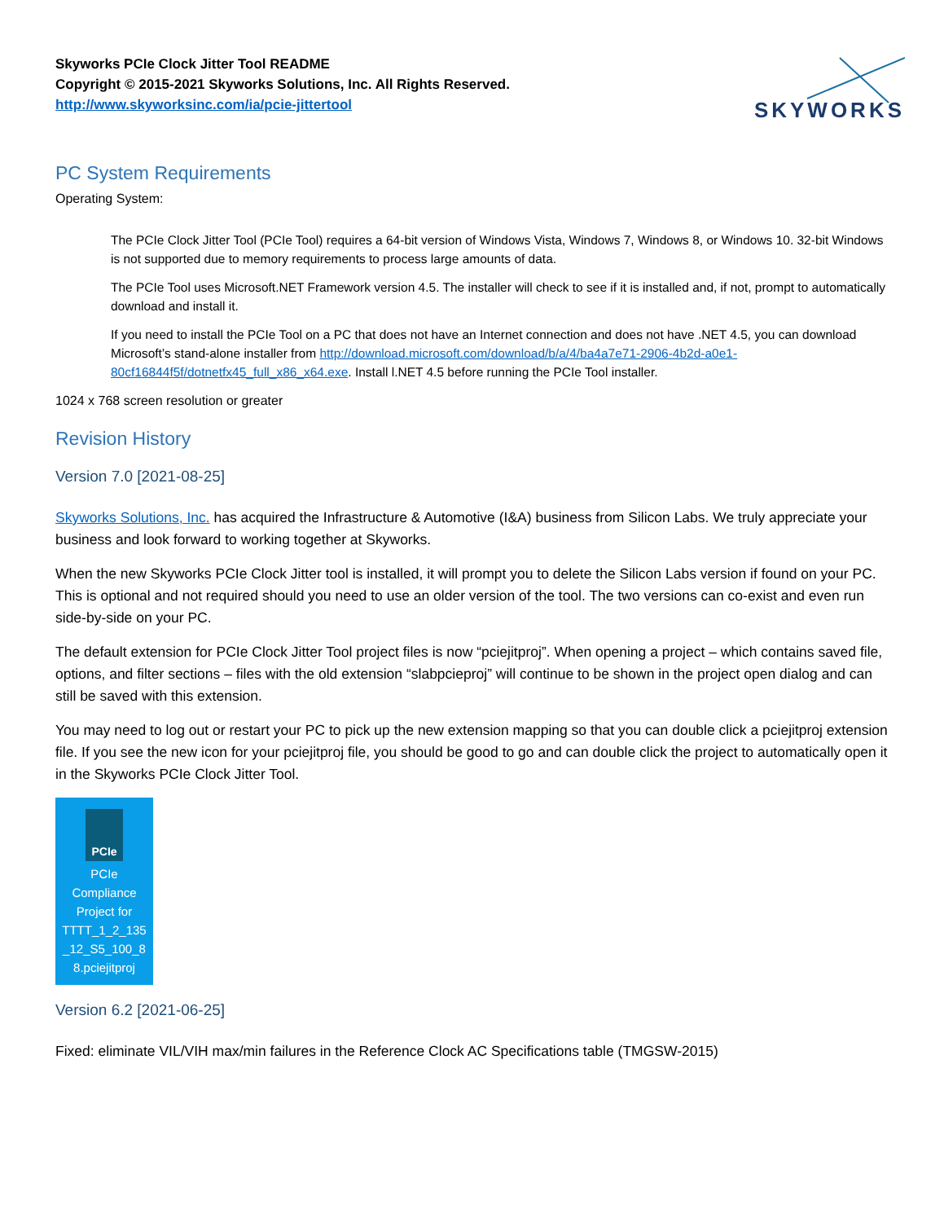Skyworks PCIe Clock Jitter Tool README
Copyright © 2015-2021 Skyworks Solutions, Inc. All Rights Reserved.
http://www.skyworksinc.com/ia/pcie-jittertool
SKYWORKS
PC System Requirements
Operating System:
The PCIe Clock Jitter Tool (PCIe Tool) requires a 64-bit version of Windows Vista, Windows 7, Windows 8, or Windows 10. 32-bit Windows is not supported due to memory requirements to process large amounts of data.
The PCIe Tool uses Microsoft.NET Framework version 4.5. The installer will check to see if it is installed and, if not, prompt to automatically download and install it.
If you need to install the PCIe Tool on a PC that does not have an Internet connection and does not have .NET 4.5, you can download Microsoft’s stand-alone installer from http://download.microsoft.com/download/b/a/4/ba4a7e71-2906-4b2d-a0e1-80cf16844f5f/dotnetfx45_full_x86_x64.exe. Install l.NET 4.5 before running the PCIe Tool installer.
1024 x 768 screen resolution or greater
Revision History
Version 7.0 [2021-08-25]
Skyworks Solutions, Inc. has acquired the Infrastructure & Automotive (I&A) business from Silicon Labs. We truly appreciate your business and look forward to working together at Skyworks.
When the new Skyworks PCIe Clock Jitter tool is installed, it will prompt you to delete the Silicon Labs version if found on your PC. This is optional and not required should you need to use an older version of the tool. The two versions can co-exist and even run side-by-side on your PC.
The default extension for PCIe Clock Jitter Tool project files is now “pciejitproj”. When opening a project – which contains saved file, options, and filter sections – files with the old extension “slabpcieproj” will continue to be shown in the project open dialog and can still be saved with this extension.
You may need to log out or restart your PC to pick up the new extension mapping so that you can double click a pciejitproj extension file. If you see the new icon for your pciejitproj file, you should be good to go and can double click the project to automatically open it in the Skyworks PCIe Clock Jitter Tool.
PCIe
PCIe
Compliance
Project for
TTTT_1_2_135
_12_S5_100_8
8.pciejitproj
Version 6.2 [2021-06-25]
Fixed: eliminate VIL/VIH max/min failures in the Reference Clock AC Specifications table (TMGSW-2015)